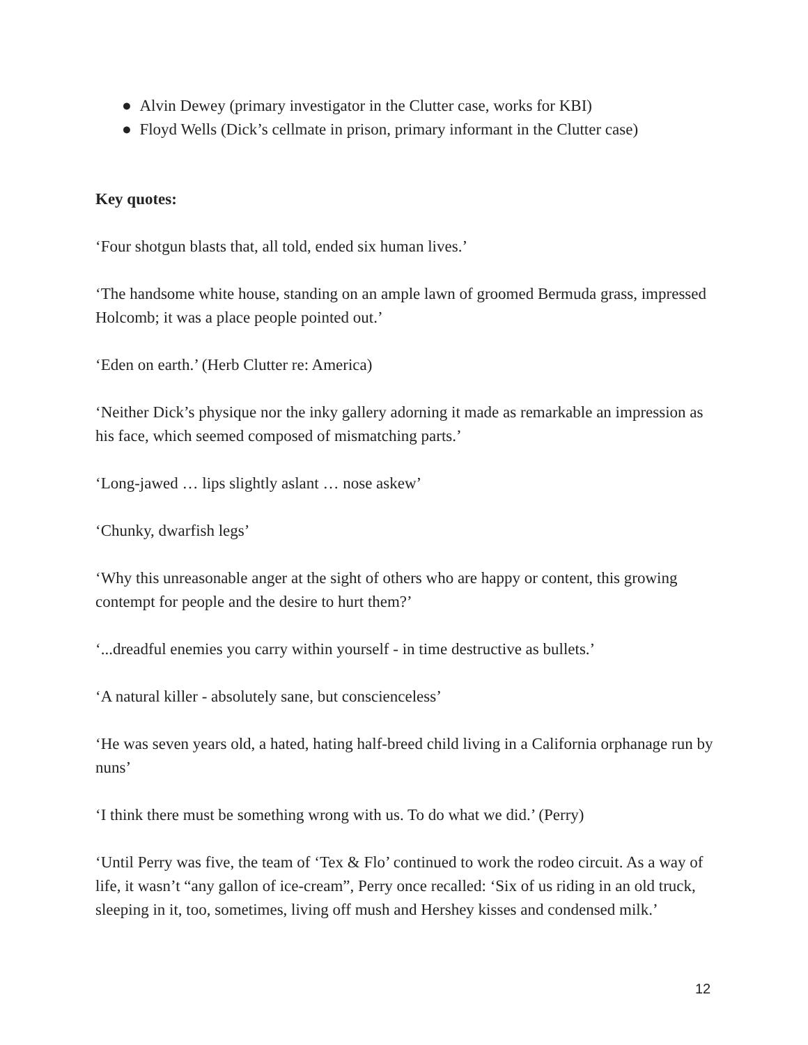● Alvin Dewey (primary investigator in the Clutter case, works for KBI)
● Floyd Wells (Dick’s cellmate in prison, primary informant in the Clutter case)
Key quotes:
‘Four shotgun blasts that, all told, ended six human lives.’
‘The handsome white house, standing on an ample lawn of groomed Bermuda grass, impressed Holcomb; it was a place people pointed out.’
‘Eden on earth.’ (Herb Clutter re: America)
‘Neither Dick’s physique nor the inky gallery adorning it made as remarkable an impression as his face, which seemed composed of mismatching parts.’
‘Long-jawed … lips slightly aslant … nose askew’
‘Chunky, dwarfish legs’
‘Why this unreasonable anger at the sight of others who are happy or content, this growing contempt for people and the desire to hurt them?’
‘...dreadful enemies you carry within yourself - in time destructive as bullets.’
‘A natural killer - absolutely sane, but conscienceless’
‘He was seven years old, a hated, hating half-breed child living in a California orphanage run by nuns’
‘I think there must be something wrong with us. To do what we did.’ (Perry)
‘Until Perry was five, the team of ‘Tex & Flo’ continued to work the rodeo circuit. As a way of life, it wasn’t “any gallon of ice-cream”, Perry once recalled: ‘Six of us riding in an old truck, sleeping in it, too, sometimes, living off mush and Hershey kisses and condensed milk.’
12